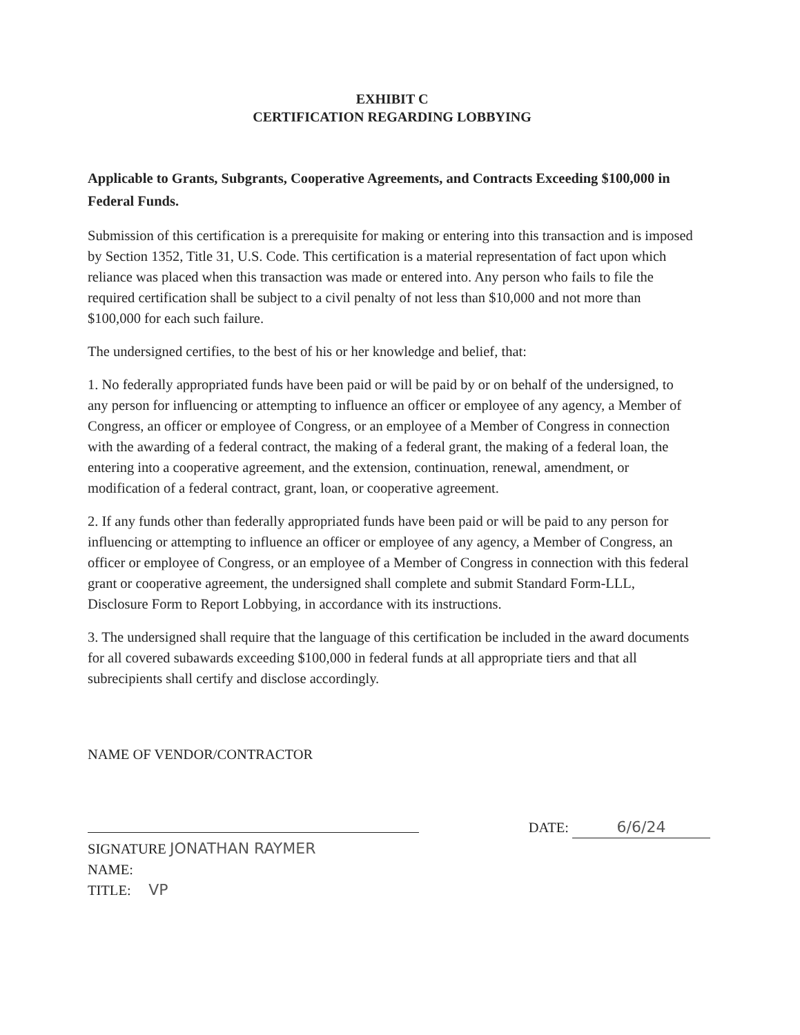EXHIBIT C
CERTIFICATION REGARDING LOBBYING
Applicable to Grants, Subgrants, Cooperative Agreements, and Contracts Exceeding $100,000 in Federal Funds.
Submission of this certification is a prerequisite for making or entering into this transaction and is imposed by Section 1352, Title 31, U.S. Code. This certification is a material representation of fact upon which reliance was placed when this transaction was made or entered into. Any person who fails to file the required certification shall be subject to a civil penalty of not less than $10,000 and not more than $100,000 for each such failure.
The undersigned certifies, to the best of his or her knowledge and belief, that:
1. No federally appropriated funds have been paid or will be paid by or on behalf of the undersigned, to any person for influencing or attempting to influence an officer or employee of any agency, a Member of Congress, an officer or employee of Congress, or an employee of a Member of Congress in connection with the awarding of a federal contract, the making of a federal grant, the making of a federal loan, the entering into a cooperative agreement, and the extension, continuation, renewal, amendment, or modification of a federal contract, grant, loan, or cooperative agreement.
2. If any funds other than federally appropriated funds have been paid or will be paid to any person for influencing or attempting to influence an officer or employee of any agency, a Member of Congress, an officer or employee of Congress, or an employee of a Member of Congress in connection with this federal grant or cooperative agreement, the undersigned shall complete and submit Standard Form-LLL, Disclosure Form to Report Lobbying, in accordance with its instructions.
3. The undersigned shall require that the language of this certification be included in the award documents for all covered subawards exceeding $100,000 in federal funds at all appropriate tiers and that all subrecipients shall certify and disclose accordingly.
NAME OF VENDOR/CONTRACTOR
DATE: 6/6/24
SIGNATURE JONATHAN RAYMER
NAME:
TITLE: VP